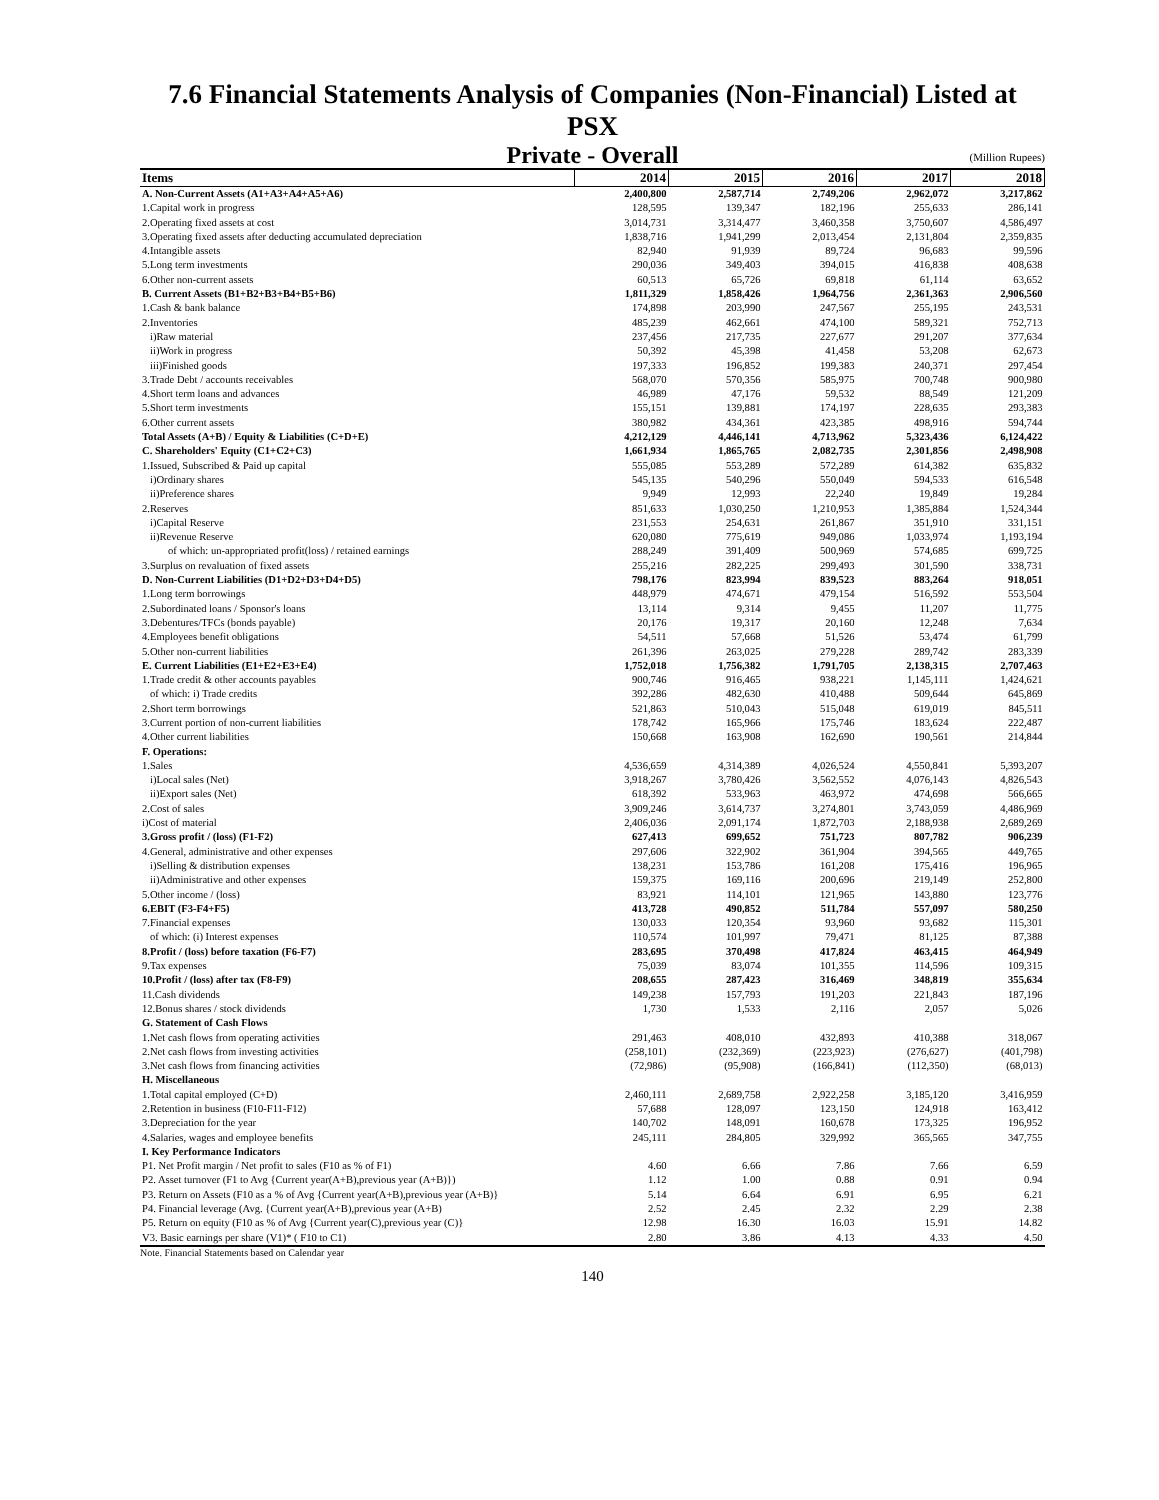7.6 Financial Statements Analysis of Companies (Non-Financial) Listed at PSX
Private - Overall
(Million Rupees)
| Items | 2014 | 2015 | 2016 | 2017 | 2018 |
| --- | --- | --- | --- | --- | --- |
| A. Non-Current Assets (A1+A3+A4+A5+A6) | 2,400,800 | 2,587,714 | 2,749,206 | 2,962,072 | 3,217,862 |
| 1.Capital work in progress | 128,595 | 139,347 | 182,196 | 255,633 | 286,141 |
| 2.Operating fixed assets at cost | 3,014,731 | 3,314,477 | 3,460,358 | 3,750,607 | 4,586,497 |
| 3.Operating fixed assets after deducting accumulated depreciation | 1,838,716 | 1,941,299 | 2,013,454 | 2,131,804 | 2,359,835 |
| 4.Intangible assets | 82,940 | 91,939 | 89,724 | 96,683 | 99,596 |
| 5.Long term investments | 290,036 | 349,403 | 394,015 | 416,838 | 408,638 |
| 6.Other non-current assets | 60,513 | 65,726 | 69,818 | 61,114 | 63,652 |
| B. Current Assets (B1+B2+B3+B4+B5+B6) | 1,811,329 | 1,858,426 | 1,964,756 | 2,361,363 | 2,906,560 |
| 1.Cash & bank balance | 174,898 | 203,990 | 247,567 | 255,195 | 243,531 |
| 2.Inventories | 485,239 | 462,661 | 474,100 | 589,321 | 752,713 |
| i)Raw material | 237,456 | 217,735 | 227,677 | 291,207 | 377,634 |
| ii)Work in progress | 50,392 | 45,398 | 41,458 | 53,208 | 62,673 |
| iii)Finished goods | 197,333 | 196,852 | 199,383 | 240,371 | 297,454 |
| 3.Trade Debt / accounts receivables | 568,070 | 570,356 | 585,975 | 700,748 | 900,980 |
| 4.Short term loans and advances | 46,989 | 47,176 | 59,532 | 88,549 | 121,209 |
| 5.Short term investments | 155,151 | 139,881 | 174,197 | 228,635 | 293,383 |
| 6.Other current assets | 380,982 | 434,361 | 423,385 | 498,916 | 594,744 |
| Total Assets (A+B) / Equity & Liabilities (C+D+E) | 4,212,129 | 4,446,141 | 4,713,962 | 5,323,436 | 6,124,422 |
| C. Shareholders' Equity (C1+C2+C3) | 1,661,934 | 1,865,765 | 2,082,735 | 2,301,856 | 2,498,908 |
| 1.Issued, Subscribed & Paid up capital | 555,085 | 553,289 | 572,289 | 614,382 | 635,832 |
| i)Ordinary shares | 545,135 | 540,296 | 550,049 | 594,533 | 616,548 |
| ii)Preference shares | 9,949 | 12,993 | 22,240 | 19,849 | 19,284 |
| 2.Reserves | 851,633 | 1,030,250 | 1,210,953 | 1,385,884 | 1,524,344 |
| i)Capital Reserve | 231,553 | 254,631 | 261,867 | 351,910 | 331,151 |
| ii)Revenue Reserve | 620,080 | 775,619 | 949,086 | 1,033,974 | 1,193,194 |
| of which: un-appropriated profit(loss) / retained earnings | 288,249 | 391,409 | 500,969 | 574,685 | 699,725 |
| 3.Surplus on revaluation of fixed assets | 255,216 | 282,225 | 299,493 | 301,590 | 338,731 |
| D. Non-Current Liabilities (D1+D2+D3+D4+D5) | 798,176 | 823,994 | 839,523 | 883,264 | 918,051 |
| 1.Long term borrowings | 448,979 | 474,671 | 479,154 | 516,592 | 553,504 |
| 2.Subordinated loans / Sponsor's loans | 13,114 | 9,314 | 9,455 | 11,207 | 11,775 |
| 3.Debentures/TFCs (bonds payable) | 20,176 | 19,317 | 20,160 | 12,248 | 7,634 |
| 4.Employees benefit obligations | 54,511 | 57,668 | 51,526 | 53,474 | 61,799 |
| 5.Other non-current liabilities | 261,396 | 263,025 | 279,228 | 289,742 | 283,339 |
| E. Current Liabilities (E1+E2+E3+E4) | 1,752,018 | 1,756,382 | 1,791,705 | 2,138,315 | 2,707,463 |
| 1.Trade credit & other accounts payables | 900,746 | 916,465 | 938,221 | 1,145,111 | 1,424,621 |
| of which: i) Trade credits | 392,286 | 482,630 | 410,488 | 509,644 | 645,869 |
| 2.Short term borrowings | 521,863 | 510,043 | 515,048 | 619,019 | 845,511 |
| 3.Current portion of non-current liabilities | 178,742 | 165,966 | 175,746 | 183,624 | 222,487 |
| 4.Other current liabilities | 150,668 | 163,908 | 162,690 | 190,561 | 214,844 |
| F. Operations: | | | | | |
| 1.Sales | 4,536,659 | 4,314,389 | 4,026,524 | 4,550,841 | 5,393,207 |
| i)Local sales (Net) | 3,918,267 | 3,780,426 | 3,562,552 | 4,076,143 | 4,826,543 |
| ii)Export sales (Net) | 618,392 | 533,963 | 463,972 | 474,698 | 566,665 |
| 2.Cost of sales | 3,909,246 | 3,614,737 | 3,274,801 | 3,743,059 | 4,486,969 |
| i)Cost of material | 2,406,036 | 2,091,174 | 1,872,703 | 2,188,938 | 2,689,269 |
| 3.Gross profit / (loss) (F1-F2) | 627,413 | 699,652 | 751,723 | 807,782 | 906,239 |
| 4.General, administrative and other expenses | 297,606 | 322,902 | 361,904 | 394,565 | 449,765 |
| i)Selling & distribution expenses | 138,231 | 153,786 | 161,208 | 175,416 | 196,965 |
| ii)Administrative and other expenses | 159,375 | 169,116 | 200,696 | 219,149 | 252,800 |
| 5.Other income / (loss) | 83,921 | 114,101 | 121,965 | 143,880 | 123,776 |
| 6.EBIT (F3-F4+F5) | 413,728 | 490,852 | 511,784 | 557,097 | 580,250 |
| 7.Financial expenses | 130,033 | 120,354 | 93,960 | 93,682 | 115,301 |
| of which: (i) Interest expenses | 110,574 | 101,997 | 79,471 | 81,125 | 87,388 |
| 8.Profit / (loss) before taxation (F6-F7) | 283,695 | 370,498 | 417,824 | 463,415 | 464,949 |
| 9.Tax expenses | 75,039 | 83,074 | 101,355 | 114,596 | 109,315 |
| 10.Profit / (loss) after tax (F8-F9) | 208,655 | 287,423 | 316,469 | 348,819 | 355,634 |
| 11.Cash dividends | 149,238 | 157,793 | 191,203 | 221,843 | 187,196 |
| 12.Bonus shares / stock dividends | 1,730 | 1,533 | 2,116 | 2,057 | 5,026 |
| G. Statement of Cash Flows | | | | | |
| 1.Net cash flows from operating activities | 291,463 | 408,010 | 432,893 | 410,388 | 318,067 |
| 2.Net cash flows from investing activities | (258,101) | (232,369) | (223,923) | (276,627) | (401,798) |
| 3.Net cash flows from financing activities | (72,986) | (95,908) | (166,841) | (112,350) | (68,013) |
| H. Miscellaneous | | | | | |
| 1.Total capital employed (C+D) | 2,460,111 | 2,689,758 | 2,922,258 | 3,185,120 | 3,416,959 |
| 2.Retention in business (F10-F11-F12) | 57,688 | 128,097 | 123,150 | 124,918 | 163,412 |
| 3.Depreciation for the year | 140,702 | 148,091 | 160,678 | 173,325 | 196,952 |
| 4.Salaries, wages and employee benefits | 245,111 | 284,805 | 329,992 | 365,565 | 347,755 |
| I. Key Performance Indicators | | | | | |
| P1. Net Profit margin / Net profit to sales (F10 as % of F1) | 4.60 | 6.66 | 7.86 | 7.66 | 6.59 |
| P2. Asset turnover (F1 to Avg {Current year(A+B),previous year (A+B)}) | 1.12 | 1.00 | 0.88 | 0.91 | 0.94 |
| P3. Return on Assets (F10 as a % of Avg {Current year(A+B),previous year (A+B)} | 5.14 | 6.64 | 6.91 | 6.95 | 6.21 |
| P4. Financial leverage (Avg. {Current year(A+B),previous year (A+B) | 2.52 | 2.45 | 2.32 | 2.29 | 2.38 |
| P5. Return on equity (F10 as % of Avg {Current year(C),previous year (C)} | 12.98 | 16.30 | 16.03 | 15.91 | 14.82 |
| V3. Basic earnings per share (V1)* ( F10 to C1) | 2.80 | 3.86 | 4.13 | 4.33 | 4.50 |
Note. Financial Statements based on Calendar year
140